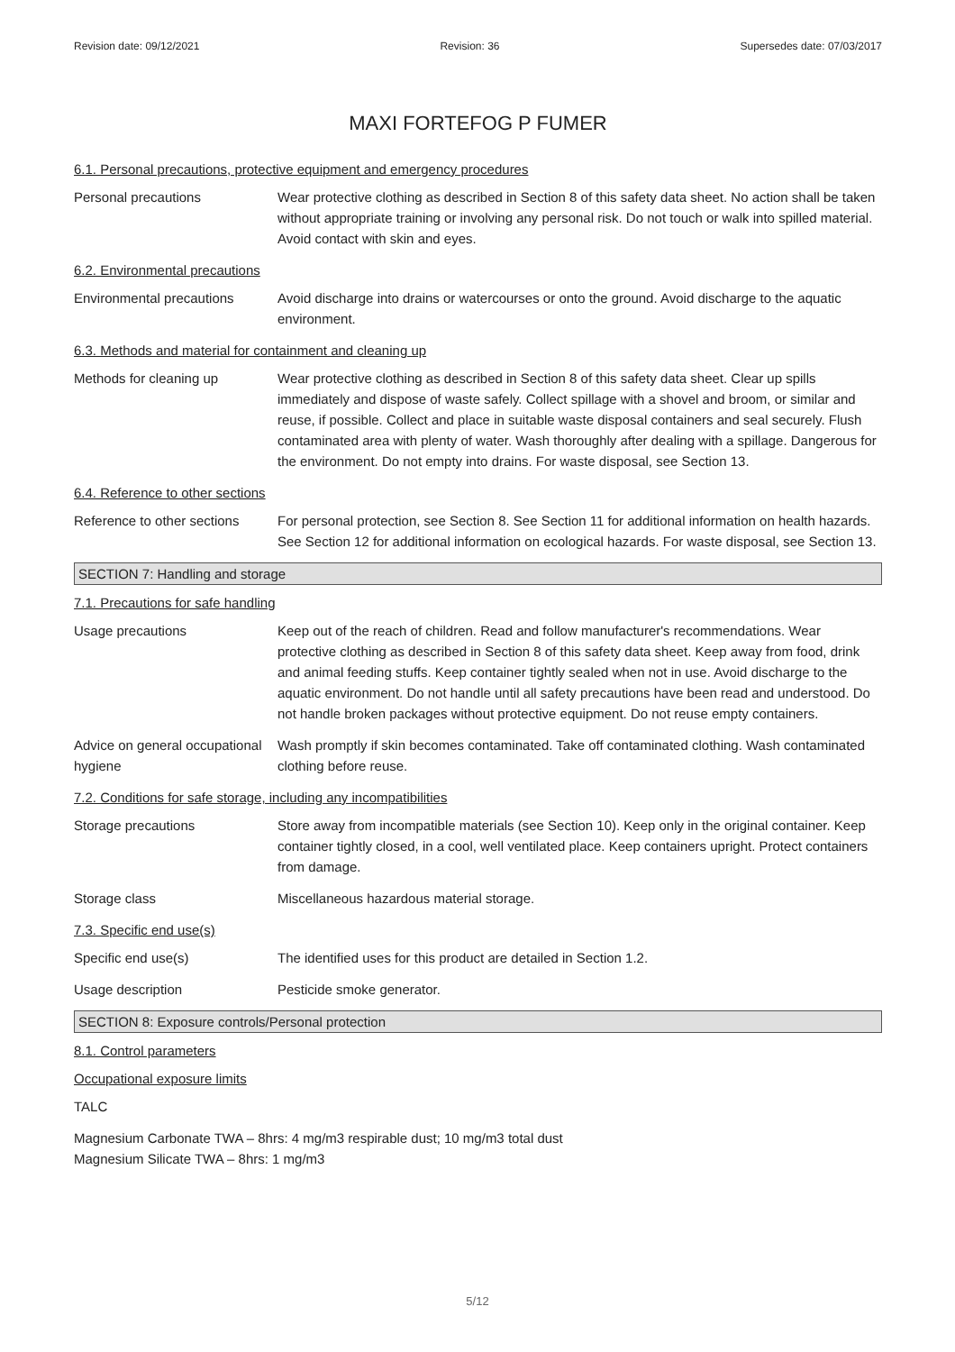Revision date: 09/12/2021 Revision: 36 Supersedes date: 07/03/2017
MAXI FORTEFOG P FUMER
6.1. Personal precautions, protective equipment and emergency procedures
Personal precautions Wear protective clothing as described in Section 8 of this safety data sheet. No action shall be taken without appropriate training or involving any personal risk. Do not touch or walk into spilled material. Avoid contact with skin and eyes.
6.2. Environmental precautions
Environmental precautions Avoid discharge into drains or watercourses or onto the ground. Avoid discharge to the aquatic environment.
6.3. Methods and material for containment and cleaning up
Methods for cleaning up Wear protective clothing as described in Section 8 of this safety data sheet. Clear up spills immediately and dispose of waste safely. Collect spillage with a shovel and broom, or similar and reuse, if possible. Collect and place in suitable waste disposal containers and seal securely. Flush contaminated area with plenty of water. Wash thoroughly after dealing with a spillage. Dangerous for the environment. Do not empty into drains. For waste disposal, see Section 13.
6.4. Reference to other sections
Reference to other sections
For personal protection, see Section 8. See Section 11 for additional information on health hazards. See Section 12 for additional information on ecological hazards. For waste disposal, see Section 13.
SECTION 7: Handling and storage
7.1. Precautions for safe handling
Usage precautions Keep out of the reach of children. Read and follow manufacturer's recommendations. Wear protective clothing as described in Section 8 of this safety data sheet. Keep away from food, drink and animal feeding stuffs. Keep container tightly sealed when not in use. Avoid discharge to the aquatic environment. Do not handle until all safety precautions have been read and understood. Do not handle broken packages without protective equipment. Do not reuse empty containers.
Advice on general occupational hygiene
Wash promptly if skin becomes contaminated. Take off contaminated clothing. Wash contaminated clothing before reuse.
7.2. Conditions for safe storage, including any incompatibilities
Storage precautions Store away from incompatible materials (see Section 10). Keep only in the original container. Keep container tightly closed, in a cool, well ventilated place. Keep containers upright. Protect containers from damage.
Storage class Miscellaneous hazardous material storage.
7.3. Specific end use(s)
Specific end use(s) The identified uses for this product are detailed in Section 1.2.
Usage description Pesticide smoke generator.
SECTION 8: Exposure controls/Personal protection
8.1. Control parameters
Occupational exposure limits
TALC
Magnesium Carbonate TWA – 8hrs: 4 mg/m3 respirable dust; 10 mg/m3 total dust
Magnesium Silicate TWA – 8hrs: 1 mg/m3
5/12